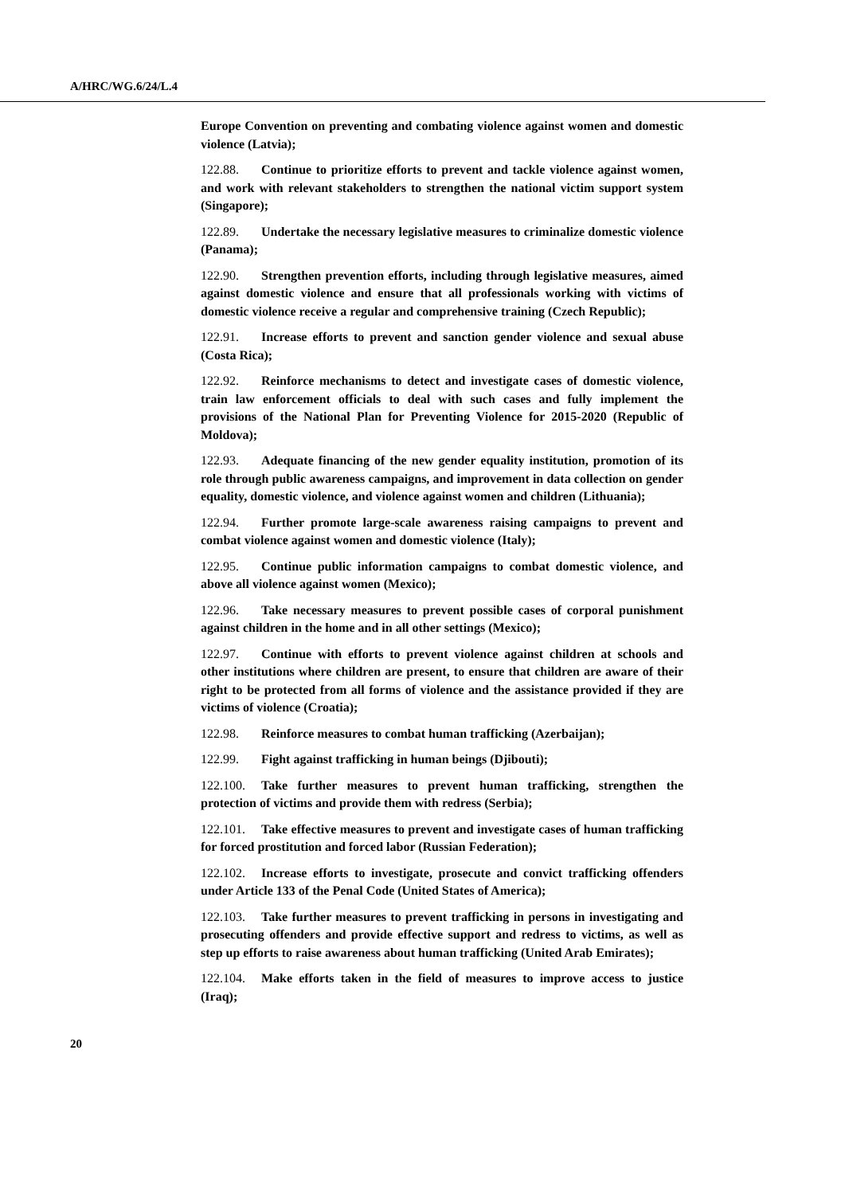A/HRC/WG.6/24/L.4
Europe Convention on preventing and combating violence against women and domestic violence (Latvia);
122.88. Continue to prioritize efforts to prevent and tackle violence against women, and work with relevant stakeholders to strengthen the national victim support system (Singapore);
122.89. Undertake the necessary legislative measures to criminalize domestic violence (Panama);
122.90. Strengthen prevention efforts, including through legislative measures, aimed against domestic violence and ensure that all professionals working with victims of domestic violence receive a regular and comprehensive training (Czech Republic);
122.91. Increase efforts to prevent and sanction gender violence and sexual abuse (Costa Rica);
122.92. Reinforce mechanisms to detect and investigate cases of domestic violence, train law enforcement officials to deal with such cases and fully implement the provisions of the National Plan for Preventing Violence for 2015-2020 (Republic of Moldova);
122.93. Adequate financing of the new gender equality institution, promotion of its role through public awareness campaigns, and improvement in data collection on gender equality, domestic violence, and violence against women and children (Lithuania);
122.94. Further promote large-scale awareness raising campaigns to prevent and combat violence against women and domestic violence (Italy);
122.95. Continue public information campaigns to combat domestic violence, and above all violence against women (Mexico);
122.96. Take necessary measures to prevent possible cases of corporal punishment against children in the home and in all other settings (Mexico);
122.97. Continue with efforts to prevent violence against children at schools and other institutions where children are present, to ensure that children are aware of their right to be protected from all forms of violence and the assistance provided if they are victims of violence (Croatia);
122.98. Reinforce measures to combat human trafficking (Azerbaijan);
122.99. Fight against trafficking in human beings (Djibouti);
122.100. Take further measures to prevent human trafficking, strengthen the protection of victims and provide them with redress (Serbia);
122.101. Take effective measures to prevent and investigate cases of human trafficking for forced prostitution and forced labor (Russian Federation);
122.102. Increase efforts to investigate, prosecute and convict trafficking offenders under Article 133 of the Penal Code (United States of America);
122.103. Take further measures to prevent trafficking in persons in investigating and prosecuting offenders and provide effective support and redress to victims, as well as step up efforts to raise awareness about human trafficking (United Arab Emirates);
122.104. Make efforts taken in the field of measures to improve access to justice (Iraq);
20